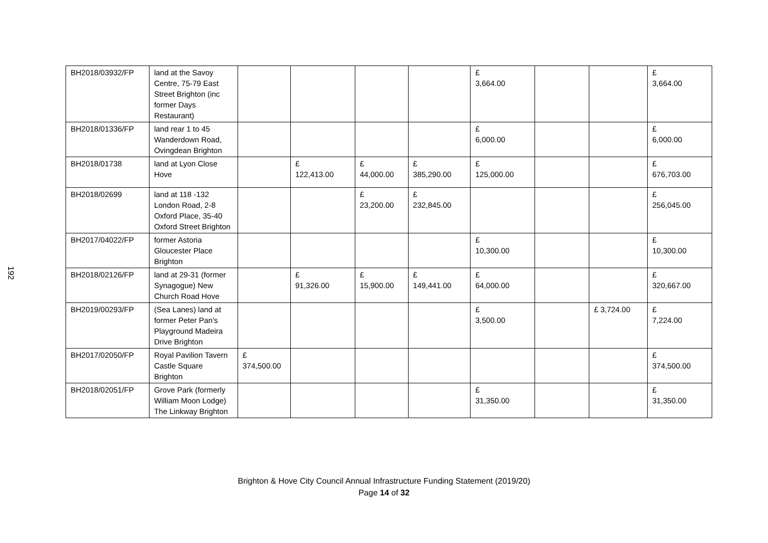192
| BH2018/03932/FP | land at the Savoy Centre, 75-79 East Street Brighton (inc former Days Restaurant) | | | | | £ 3,664.00 | | | £ 3,664.00 |
| BH2018/01336/FP | land rear 1 to 45 Wanderdown Road, Ovingdean Brighton | | | | | £ 6,000.00 | | | £ 6,000.00 |
| BH2018/01738 | land at Lyon Close Hove | | £ 122,413.00 | £ 44,000.00 | £ 385,290.00 | £ 125,000.00 | | | £ 676,703.00 |
| BH2018/02699 | land at 118 -132 London Road, 2-8 Oxford Place, 35-40 Oxford Street Brighton | | | £ 23,200.00 | £ 232,845.00 | | | | £ 256,045.00 |
| BH2017/04022/FP | former Astoria Gloucester Place Brighton | | | | | £ 10,300.00 | | | £ 10,300.00 |
| BH2018/02126/FP | land at 29-31 (former Synagogue) New Church Road Hove | | £ 91,326.00 | £ 15,900.00 | £ 149,441.00 | £ 64,000.00 | | | £ 320,667.00 |
| BH2019/00293/FP | (Sea Lanes) land at former Peter Pan's Playground Madeira Drive Brighton | | | | | £ 3,500.00 | | £ 3,724.00 | £ 7,224.00 |
| BH2017/02050/FP | Royal Pavilion Tavern Castle Square Brighton | £ 374,500.00 | | | | | | | £ 374,500.00 |
| BH2018/02051/FP | Grove Park (formerly William Moon Lodge) The Linkway Brighton | | | | | £ 31,350.00 | | | £ 31,350.00 |
Brighton & Hove City Council Annual Infrastructure Funding Statement (2019/20)
Page 14 of 32